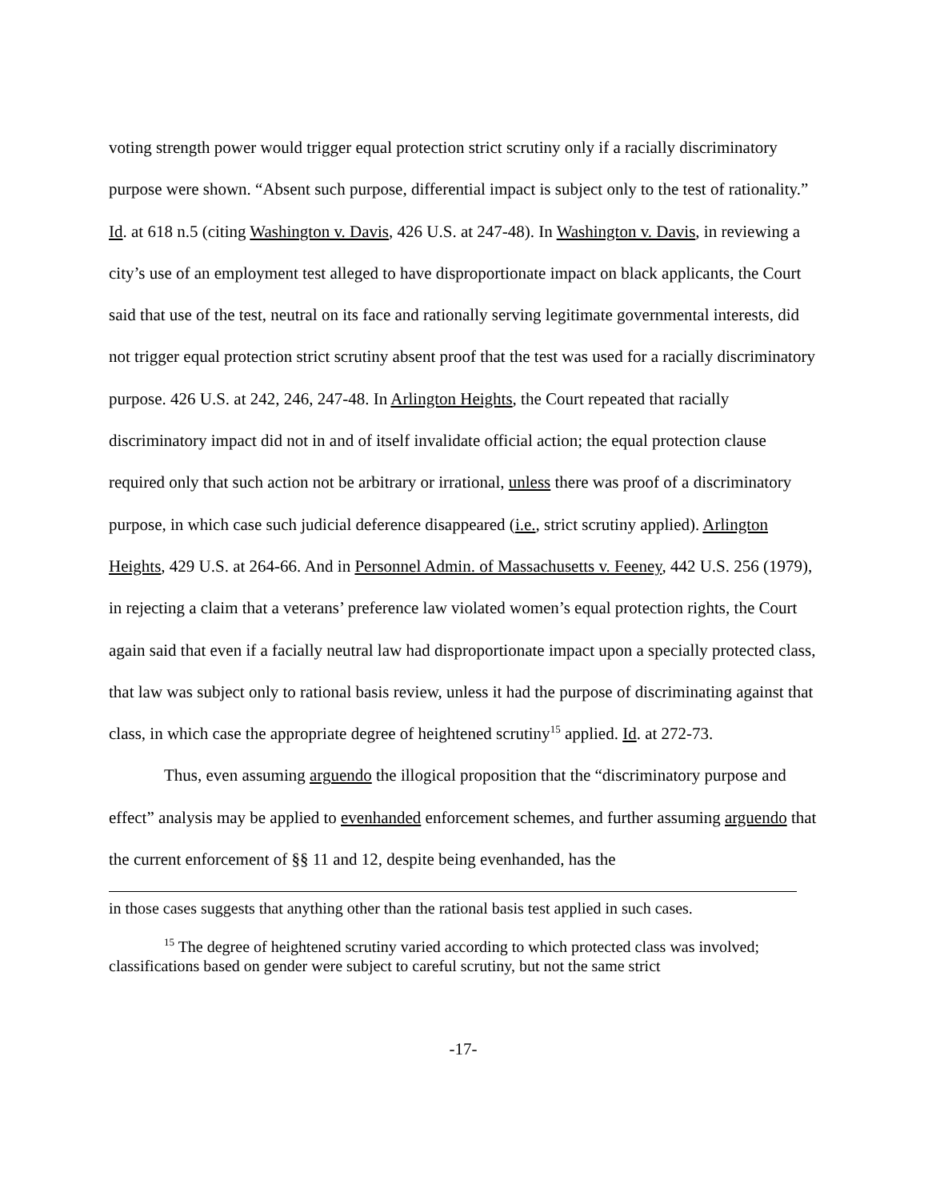voting strength power would trigger equal protection strict scrutiny only if a racially discriminatory purpose were shown. “Absent such purpose, differential impact is subject only to the test of rationality.” Id. at 618 n.5 (citing Washington v. Davis, 426 U.S. at 247-48). In Washington v. Davis, in reviewing a city’s use of an employment test alleged to have disproportionate impact on black applicants, the Court said that use of the test, neutral on its face and rationally serving legitimate governmental interests, did not trigger equal protection strict scrutiny absent proof that the test was used for a racially discriminatory purpose. 426 U.S. at 242, 246, 247-48. In Arlington Heights, the Court repeated that racially discriminatory impact did not in and of itself invalidate official action; the equal protection clause required only that such action not be arbitrary or irrational, unless there was proof of a discriminatory purpose, in which case such judicial deference disappeared (i.e., strict scrutiny applied). Arlington Heights, 429 U.S. at 264-66. And in Personnel Admin. of Massachusetts v. Feeney, 442 U.S. 256 (1979), in rejecting a claim that a veterans’ preference law violated women’s equal protection rights, the Court again said that even if a facially neutral law had disproportionate impact upon a specially protected class, that law was subject only to rational basis review, unless it had the purpose of discriminating against that class, in which case the appropriate degree of heightened scrutiny<sup>15</sup> applied. Id. at 272-73.
Thus, even assuming arguendo the illogical proposition that the “discriminatory purpose and effect” analysis may be applied to evenhanded enforcement schemes, and further assuming arguendo that the current enforcement of §§ 11 and 12, despite being evenhanded, has the
in those cases suggests that anything other than the rational basis test applied in such cases.
<sup>15</sup> The degree of heightened scrutiny varied according to which protected class was involved; classifications based on gender were subject to careful scrutiny, but not the same strict
-17-